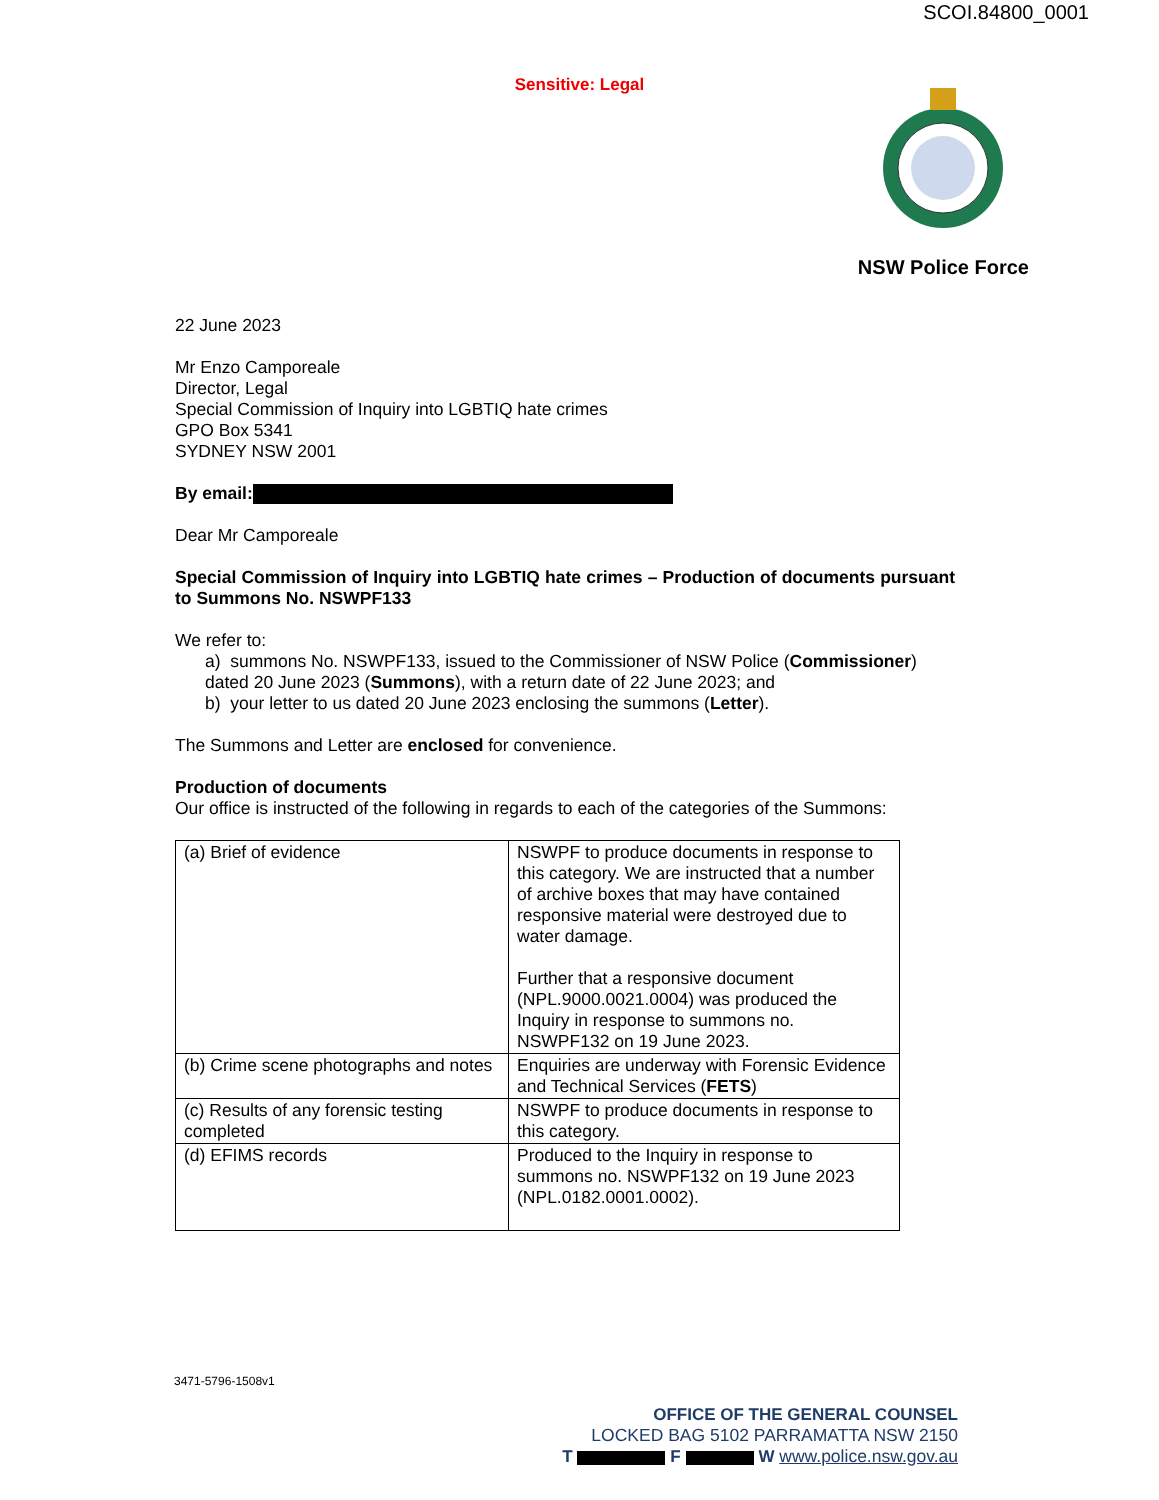SCOI.84800_0001
Sensitive: Legal
NSW Police Force
22 June 2023
Mr Enzo Camporeale
Director, Legal
Special Commission of Inquiry into LGBTIQ hate crimes
GPO Box 5341
SYDNEY NSW 2001
By email:
Dear Mr Camporeale
Special Commission of Inquiry into LGBTIQ hate crimes – Production of documents pursuant to Summons No. NSWPF133
We refer to:
a) summons No. NSWPF133, issued to the Commissioner of NSW Police (Commissioner) dated 20 June 2023 (Summons), with a return date of 22 June 2023; and
b) your letter to us dated 20 June 2023 enclosing the summons (Letter).
The Summons and Letter are enclosed for convenience.
Production of documents
Our office is instructed of the following in regards to each of the categories of the Summons:
| (a) Brief of evidence | NSWPF to produce documents in response to this category. We are instructed that a number of archive boxes that may have contained responsive material were destroyed due to water damage. Further that a responsive document (NPL.9000.0021.0004) was produced the Inquiry in response to summons no. NSWPF132 on 19 June 2023. |
| (b) Crime scene photographs and notes | Enquiries are underway with Forensic Evidence and Technical Services ( FETS ) |
| (c) Results of any forensic testing completed | NSWPF to produce documents in response to this category. |
| (d) EFIMS records | Produced to the Inquiry in response to summons no. NSWPF132 on 19 June 2023 (NPL.0182.0001.0002). |
3471-5796-1508v1
OFFICE OF THE GENERAL COUNSEL
LOCKED BAG 5102 PARRAMATTA NSW 2150
T F W www.police.nsw.gov.au